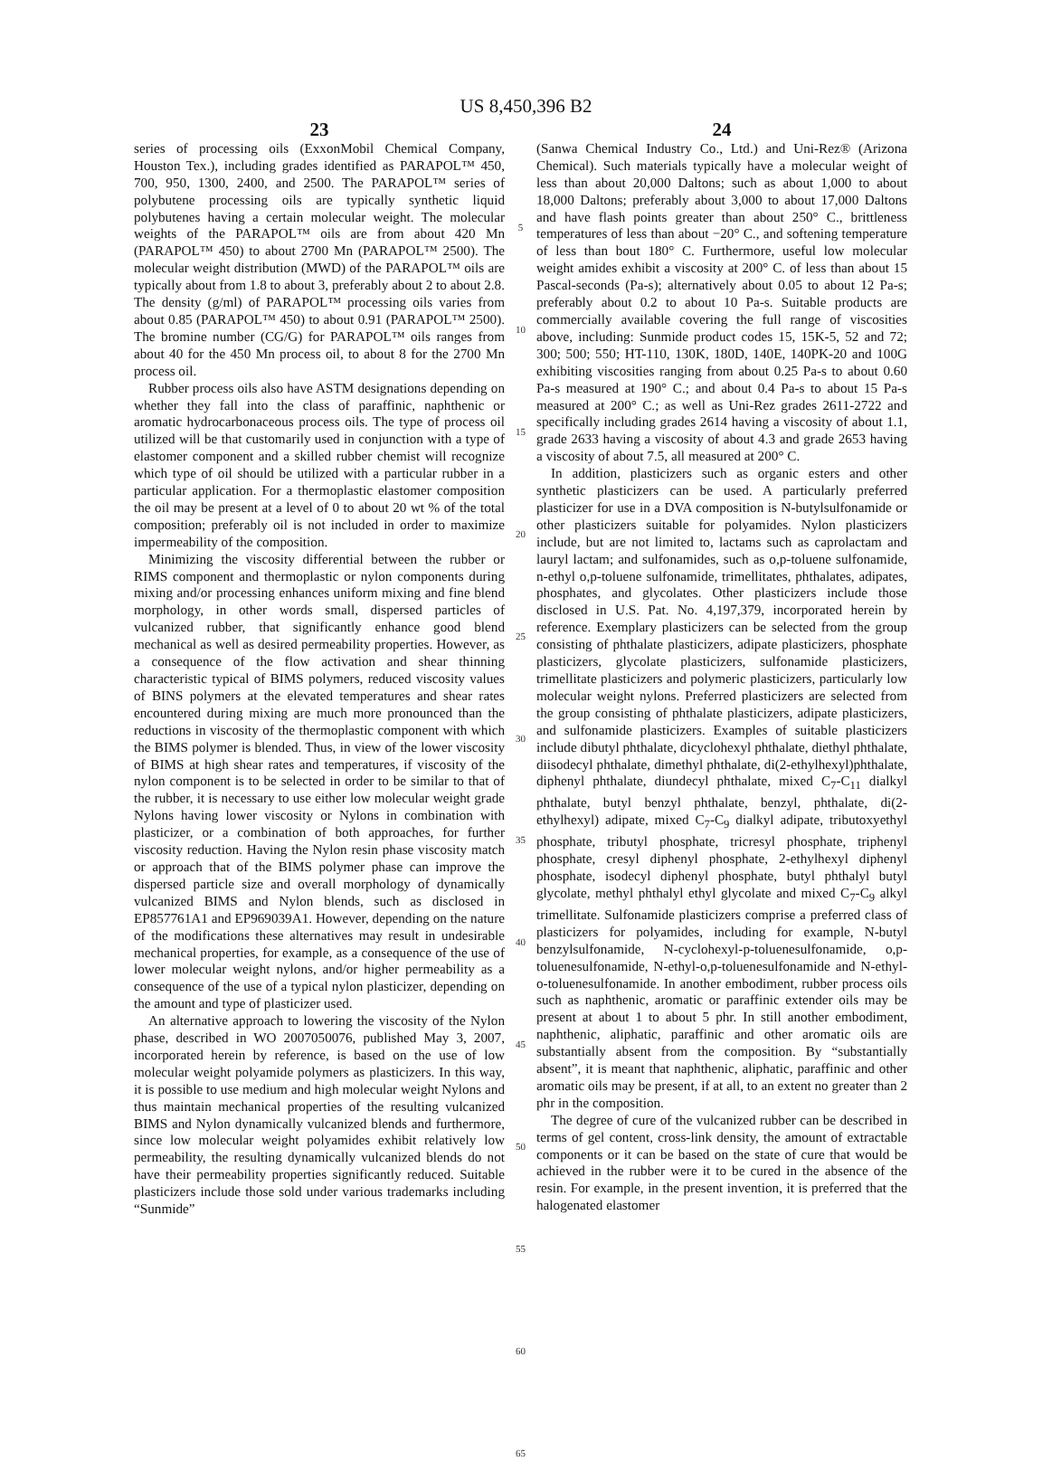US 8,450,396 B2
23
series of processing oils (ExxonMobil Chemical Company, Houston Tex.), including grades identified as PARAPOL™ 450, 700, 950, 1300, 2400, and 2500. The PARAPOL™ series of polybutene processing oils are typically synthetic liquid polybutenes having a certain molecular weight. The molecular weights of the PARAPOL™ oils are from about 420 Mn (PARAPOL™ 450) to about 2700 Mn (PARAPOL™ 2500). The molecular weight distribution (MWD) of the PARAPOL™ oils are typically about from 1.8 to about 3, preferably about 2 to about 2.8. The density (g/ml) of PARAPOL™ processing oils varies from about 0.85 (PARAPOL™ 450) to about 0.91 (PARAPOL™ 2500). The bromine number (CG/G) for PARAPOL™ oils ranges from about 40 for the 450 Mn process oil, to about 8 for the 2700 Mn process oil.
Rubber process oils also have ASTM designations depending on whether they fall into the class of paraffinic, naphthenic or aromatic hydrocarbonaceous process oils. The type of process oil utilized will be that customarily used in conjunction with a type of elastomer component and a skilled rubber chemist will recognize which type of oil should be utilized with a particular rubber in a particular application. For a thermoplastic elastomer composition the oil may be present at a level of 0 to about 20 wt % of the total composition; preferably oil is not included in order to maximize impermeability of the composition.
Minimizing the viscosity differential between the rubber or RIMS component and thermoplastic or nylon components during mixing and/or processing enhances uniform mixing and fine blend morphology, in other words small, dispersed particles of vulcanized rubber, that significantly enhance good blend mechanical as well as desired permeability properties. However, as a consequence of the flow activation and shear thinning characteristic typical of BIMS polymers, reduced viscosity values of BINS polymers at the elevated temperatures and shear rates encountered during mixing are much more pronounced than the reductions in viscosity of the thermoplastic component with which the BIMS polymer is blended. Thus, in view of the lower viscosity of BIMS at high shear rates and temperatures, if viscosity of the nylon component is to be selected in order to be similar to that of the rubber, it is necessary to use either low molecular weight grade Nylons having lower viscosity or Nylons in combination with plasticizer, or a combination of both approaches, for further viscosity reduction. Having the Nylon resin phase viscosity match or approach that of the BIMS polymer phase can improve the dispersed particle size and overall morphology of dynamically vulcanized BIMS and Nylon blends, such as disclosed in EP857761A1 and EP969039A1. However, depending on the nature of the modifications these alternatives may result in undesirable mechanical properties, for example, as a consequence of the use of lower molecular weight nylons, and/or higher permeability as a consequence of the use of a typical nylon plasticizer, depending on the amount and type of plasticizer used.
An alternative approach to lowering the viscosity of the Nylon phase, described in WO 2007050076, published May 3, 2007, incorporated herein by reference, is based on the use of low molecular weight polyamide polymers as plasticizers. In this way, it is possible to use medium and high molecular weight Nylons and thus maintain mechanical properties of the resulting vulcanized BIMS and Nylon dynamically vulcanized blends and furthermore, since low molecular weight polyamides exhibit relatively low permeability, the resulting dynamically vulcanized blends do not have their permeability properties significantly reduced. Suitable plasticizers include those sold under various trademarks including “Sunmide”
5
10
15
20
25
30
35
40
45
50
55
60
65
24
(Sanwa Chemical Industry Co., Ltd.) and Uni-Rez® (Arizona Chemical). Such materials typically have a molecular weight of less than about 20,000 Daltons; such as about 1,000 to about 18,000 Daltons; preferably about 3,000 to about 17,000 Daltons and have flash points greater than about 250° C., brittleness temperatures of less than about −20° C., and softening temperature of less than bout 180° C. Furthermore, useful low molecular weight amides exhibit a viscosity at 200° C. of less than about 15 Pascal-seconds (Pa-s); alternatively about 0.05 to about 12 Pa-s; preferably about 0.2 to about 10 Pa-s. Suitable products are commercially available covering the full range of viscosities above, including: Sunmide product codes 15, 15K-5, 52 and 72; 300; 500; 550; HT-110, 130K, 180D, 140E, 140PK-20 and 100G exhibiting viscosities ranging from about 0.25 Pa-s to about 0.60 Pa-s measured at 190° C.; and about 0.4 Pa-s to about 15 Pa-s measured at 200° C.; as well as Uni-Rez grades 2611-2722 and specifically including grades 2614 having a viscosity of about 1.1, grade 2633 having a viscosity of about 4.3 and grade 2653 having a viscosity of about 7.5, all measured at 200° C.
In addition, plasticizers such as organic esters and other synthetic plasticizers can be used. A particularly preferred plasticizer for use in a DVA composition is N-butylsulfonamide or other plasticizers suitable for polyamides. Nylon plasticizers include, but are not limited to, lactams such as caprolactam and lauryl lactam; and sulfonamides, such as o,p-toluene sulfonamide, n-ethyl o,p-toluene sulfonamide, trimellitates, phthalates, adipates, phosphates, and glycolates. Other plasticizers include those disclosed in U.S. Pat. No. 4,197,379, incorporated herein by reference. Exemplary plasticizers can be selected from the group consisting of phthalate plasticizers, adipate plasticizers, phosphate plasticizers, glycolate plasticizers, sulfonamide plasticizers, trimellitate plasticizers and polymeric plasticizers, particularly low molecular weight nylons. Preferred plasticizers are selected from the group consisting of phthalate plasticizers, adipate plasticizers, and sulfonamide plasticizers. Examples of suitable plasticizers include dibutyl phthalate, dicyclohexyl phthalate, diethyl phthalate, diisodecyl phthalate, dimethyl phthalate, di(2-ethylhexyl)phthalate, diphenyl phthalate, diundecyl phthalate, mixed C<sub>7</sub>-C<sub>11</sub> dialkyl phthalate, butyl benzyl phthalate, benzyl, phthalate, di(2-ethylhexyl) adipate, mixed C<sub>7</sub>-C<sub>9</sub> dialkyl adipate, tributoxyethyl phosphate, tributyl phosphate, tricresyl phosphate, triphenyl phosphate, cresyl diphenyl phosphate, 2-ethylhexyl diphenyl phosphate, isodecyl diphenyl phosphate, butyl phthalyl butyl glycolate, methyl phthalyl ethyl glycolate and mixed C<sub>7</sub>-C<sub>9</sub> alkyl trimellitate. Sulfonamide plasticizers comprise a preferred class of plasticizers for polyamides, including for example, N-butyl benzylsulfonamide, N-cyclohexyl-p-toluenesulfonamide, o,p-toluenesulfonamide, N-ethyl-o,p-toluenesulfonamide and N-ethyl-o-toluenesulfonamide. In another embodiment, rubber process oils such as naphthenic, aromatic or paraffinic extender oils may be present at about 1 to about 5 phr. In still another embodiment, naphthenic, aliphatic, paraffinic and other aromatic oils are substantially absent from the composition. By “substantially absent”, it is meant that naphthenic, aliphatic, paraffinic and other aromatic oils may be present, if at all, to an extent no greater than 2 phr in the composition.
The degree of cure of the vulcanized rubber can be described in terms of gel content, cross-link density, the amount of extractable components or it can be based on the state of cure that would be achieved in the rubber were it to be cured in the absence of the resin. For example, in the present invention, it is preferred that the halogenated elastomer